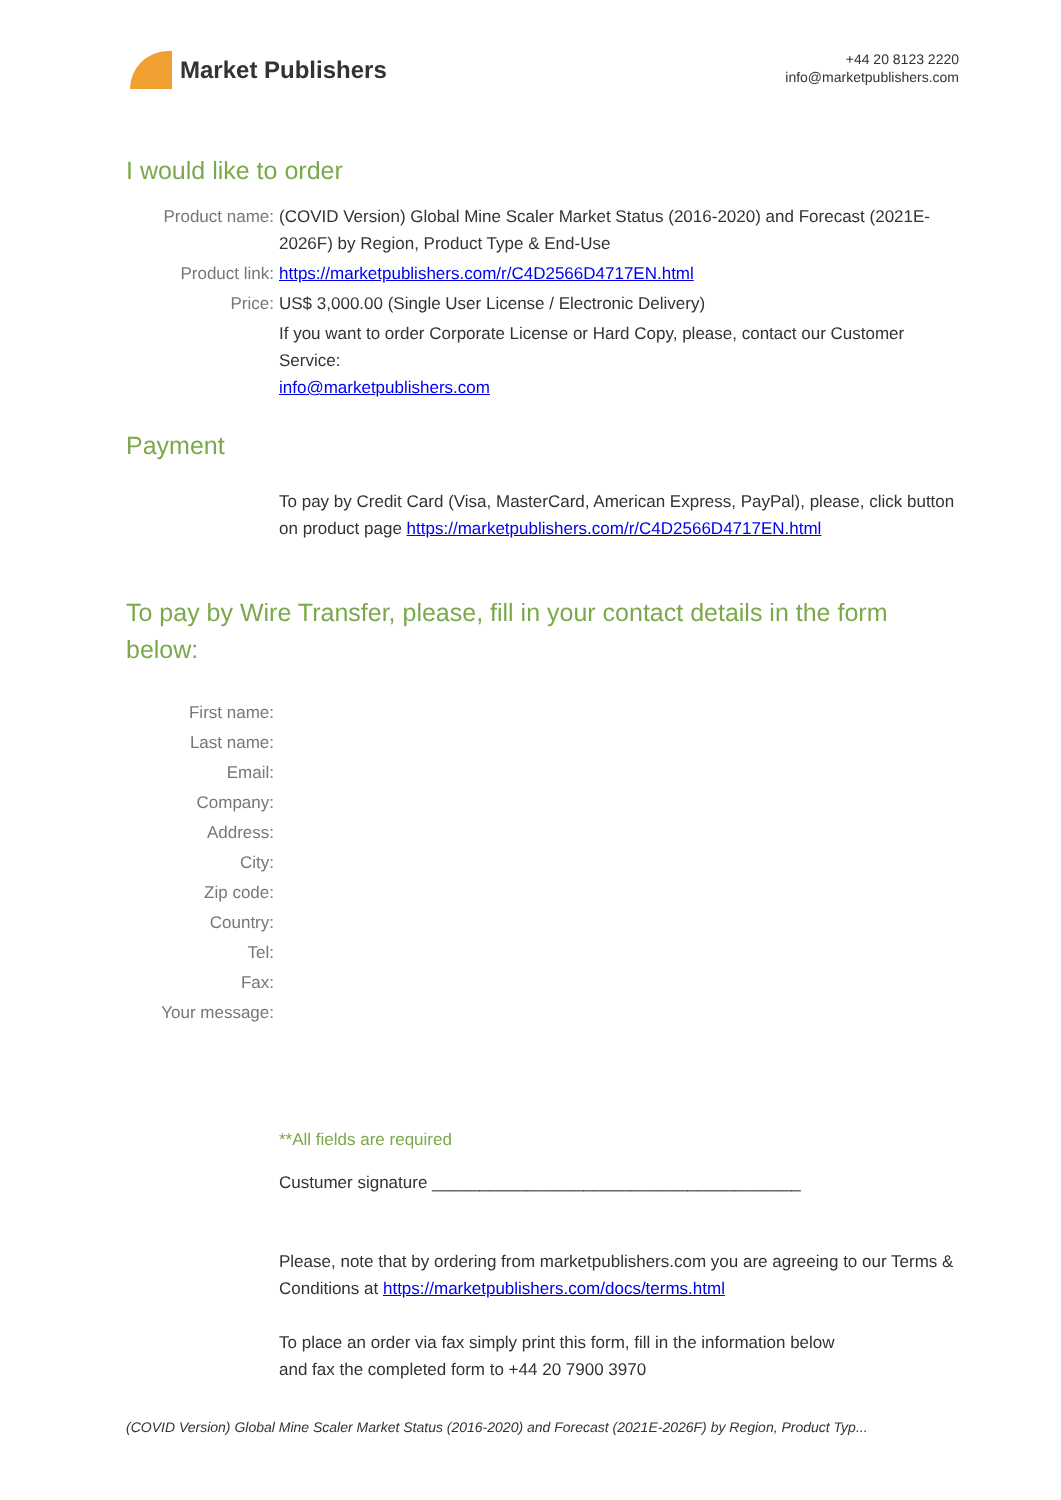Market Publishers
+44 20 8123 2220
info@marketpublishers.com
I would like to order
Product name: (COVID Version) Global Mine Scaler Market Status (2016-2020) and Forecast (2021E-2026F) by Region, Product Type & End-Use
Product link: https://marketpublishers.com/r/C4D2566D4717EN.html
Price: US$ 3,000.00 (Single User License / Electronic Delivery)
If you want to order Corporate License or Hard Copy, please, contact our Customer Service:
info@marketpublishers.com
Payment
To pay by Credit Card (Visa, MasterCard, American Express, PayPal), please, click button on product page https://marketpublishers.com/r/C4D2566D4717EN.html
To pay by Wire Transfer, please, fill in your contact details in the form below:
First name:
Last name:
Email:
Company:
Address:
City:
Zip code:
Country:
Tel:
Fax:
Your message:
**All fields are required
Custumer signature _______________________________________
Please, note that by ordering from marketpublishers.com you are agreeing to our Terms & Conditions at https://marketpublishers.com/docs/terms.html
To place an order via fax simply print this form, fill in the information below
and fax the completed form to +44 20 7900 3970
(COVID Version) Global Mine Scaler Market Status (2016-2020) and Forecast (2021E-2026F) by Region, Product Typ...